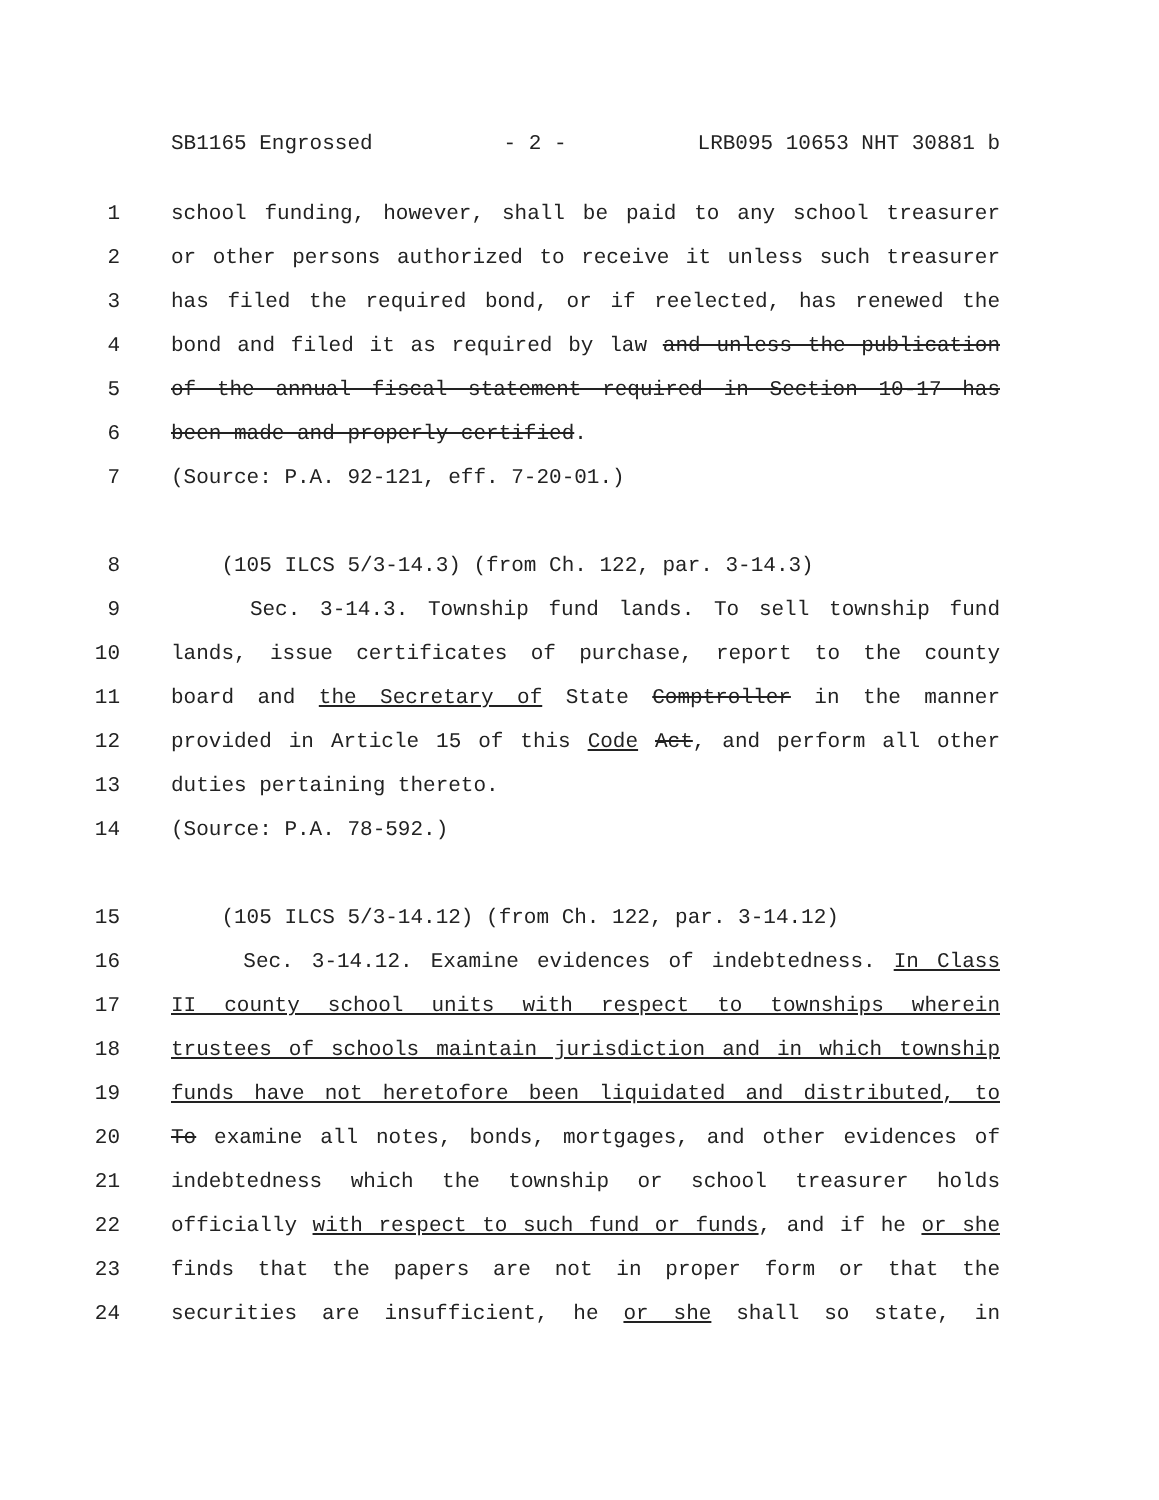SB1165 Engrossed - 2 - LRB095 10653 NHT 30881 b
1 school funding, however, shall be paid to any school treasurer
2 or other persons authorized to receive it unless such treasurer
3 has filed the required bond, or if reelected, has renewed the
4 bond and filed it as required by law and unless the publication
5 of the annual fiscal statement required in Section 10-17 has
6 been made and properly certified.
7 (Source: P.A. 92-121, eff. 7-20-01.)
8 (105 ILCS 5/3-14.3) (from Ch. 122, par. 3-14.3)
9 Sec. 3-14.3. Township fund lands. To sell township fund
10 lands, issue certificates of purchase, report to the county
11 board and the Secretary of State Comptroller in the manner
12 provided in Article 15 of this Code Act, and perform all other
13 duties pertaining thereto.
14 (Source: P.A. 78-592.)
15 (105 ILCS 5/3-14.12) (from Ch. 122, par. 3-14.12)
16 Sec. 3-14.12. Examine evidences of indebtedness. In Class
17 II county school units with respect to townships wherein
18 trustees of schools maintain jurisdiction and in which township
19 funds have not heretofore been liquidated and distributed, to
20 To examine all notes, bonds, mortgages, and other evidences of
21 indebtedness which the township or school treasurer holds
22 officially with respect to such fund or funds, and if he or she
23 finds that the papers are not in proper form or that the
24 securities are insufficient, he or she shall so state, in